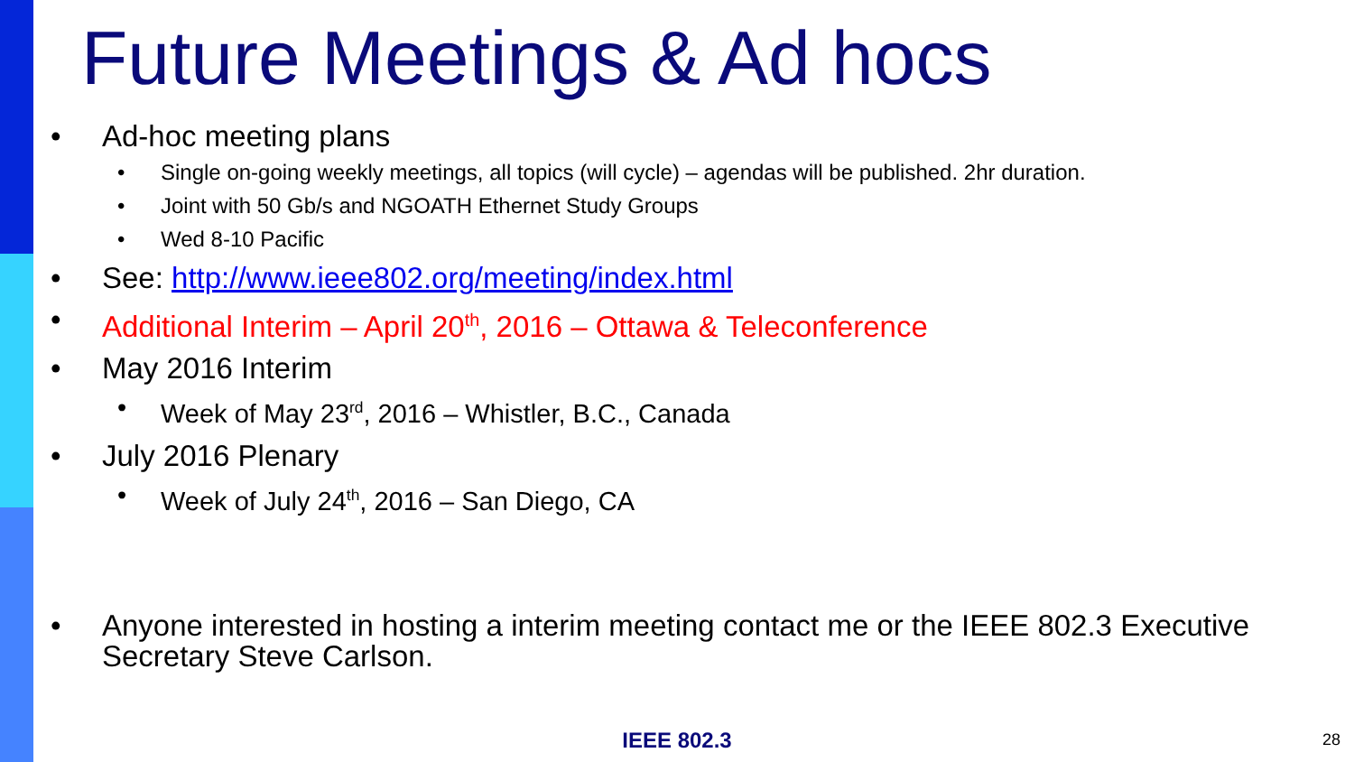Future Meetings & Ad hocs
• Ad-hoc meeting plans
• Single on-going weekly meetings, all topics (will cycle) – agendas will be published. 2hr duration.
• Joint with 50 Gb/s and NGOATH Ethernet Study Groups
• Wed 8-10 Pacific
• See: http://www.ieee802.org/meeting/index.html
• Additional Interim – April 20<sup>th</sup>, 2016 – Ottawa & Teleconference
• May 2016 Interim
• Week of May 23<sup>rd</sup>, 2016 – Whistler, B.C., Canada
• July 2016 Plenary
• Week of July 24<sup>th</sup>, 2016 – San Diego, CA
• Anyone interested in hosting a interim meeting contact me or the IEEE 802.3 Executive Secretary Steve Carlson.
IEEE 802.3 28